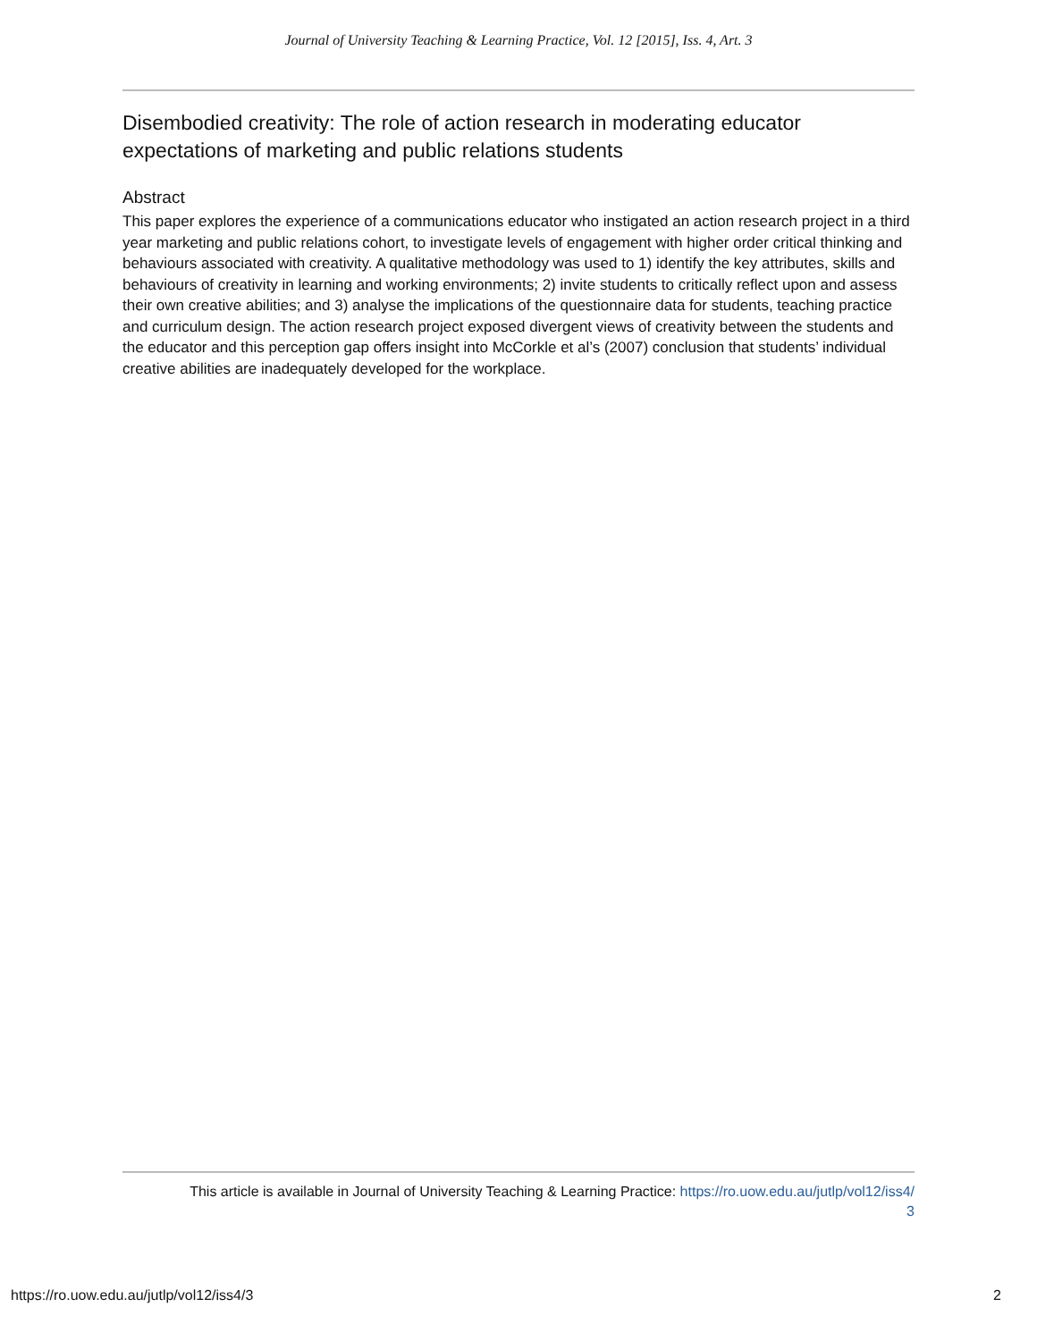Journal of University Teaching & Learning Practice, Vol. 12 [2015], Iss. 4, Art. 3
Disembodied creativity: The role of action research in moderating educator expectations of marketing and public relations students
Abstract
This paper explores the experience of a communications educator who instigated an action research project in a third year marketing and public relations cohort, to investigate levels of engagement with higher order critical thinking and behaviours associated with creativity. A qualitative methodology was used to 1) identify the key attributes, skills and behaviours of creativity in learning and working environments; 2) invite students to critically reflect upon and assess their own creative abilities; and 3) analyse the implications of the questionnaire data for students, teaching practice and curriculum design. The action research project exposed divergent views of creativity between the students and the educator and this perception gap offers insight into McCorkle et al’s (2007) conclusion that students’ individual creative abilities are inadequately developed for the workplace.
This article is available in Journal of University Teaching & Learning Practice: https://ro.uow.edu.au/jutlp/vol12/iss4/
3
https://ro.uow.edu.au/jutlp/vol12/iss4/3 2